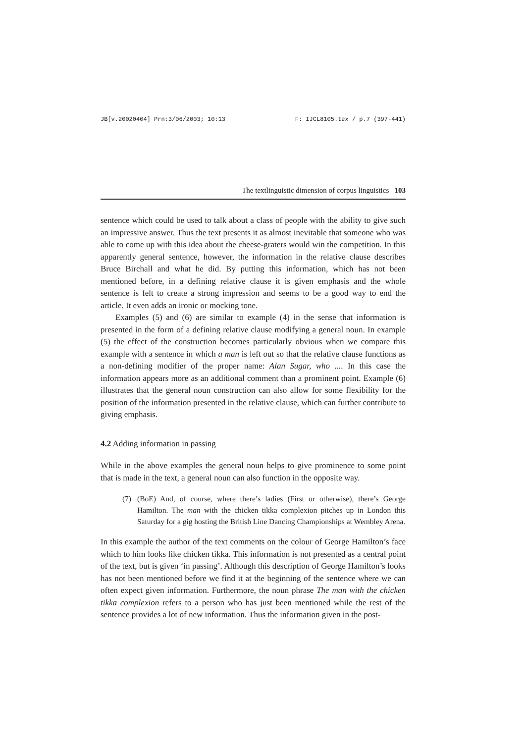JB[v.20020404] Prn:3/06/2003; 10:13 F: IJCL8105.tex / p.7 (397-441)
The textlinguistic dimension of corpus linguistics 103
sentence which could be used to talk about a class of people with the ability to give such an impressive answer. Thus the text presents it as almost inevitable that someone who was able to come up with this idea about the cheese-graters would win the competition. In this apparently general sentence, however, the information in the relative clause describes Bruce Birchall and what he did. By putting this information, which has not been mentioned before, in a defining relative clause it is given emphasis and the whole sentence is felt to create a strong impression and seems to be a good way to end the article. It even adds an ironic or mocking tone.
Examples (5) and (6) are similar to example (4) in the sense that information is presented in the form of a defining relative clause modifying a general noun. In example (5) the effect of the construction becomes particularly obvious when we compare this example with a sentence in which a man is left out so that the relative clause functions as a non-defining modifier of the proper name: Alan Sugar, who .... In this case the information appears more as an additional comment than a prominent point. Example (6) illustrates that the general noun construction can also allow for some flexibility for the position of the information presented in the relative clause, which can further contribute to giving emphasis.
4.2 Adding information in passing
While in the above examples the general noun helps to give prominence to some point that is made in the text, a general noun can also function in the opposite way.
(7) (BoE) And, of course, where there’s ladies (First or otherwise), there’s George Hamilton. The man with the chicken tikka complexion pitches up in London this Saturday for a gig hosting the British Line Dancing Championships at Wembley Arena.
In this example the author of the text comments on the colour of George Hamilton’s face which to him looks like chicken tikka. This information is not presented as a central point of the text, but is given ‘in passing’. Although this description of George Hamilton’s looks has not been mentioned before we find it at the beginning of the sentence where we can often expect given information. Furthermore, the noun phrase The man with the chicken tikka complexion refers to a person who has just been mentioned while the rest of the sentence provides a lot of new information. Thus the information given in the post-